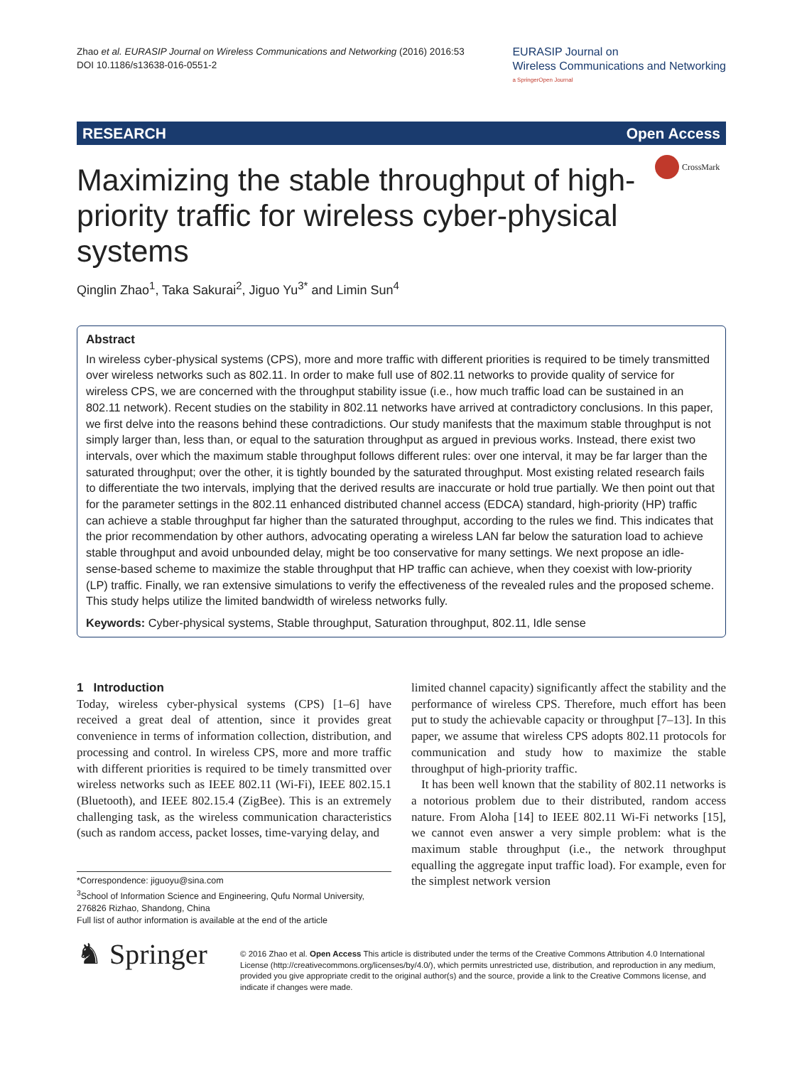Zhao et al. EURASIP Journal on Wireless Communications and Networking (2016) 2016:53
DOI 10.1186/s13638-016-0551-2
EURASIP Journal on
Wireless Communications and Networking
a SpringerOpen Journal
RESEARCH Open Access
CrossMark
Maximizing the stable throughput of high-priority traffic for wireless cyber-physical systems
Qinglin Zhao<sup>1</sup>, Taka Sakurai<sup>2</sup>, Jiguo Yu<sup>3*</sup> and Limin Sun<sup>4</sup>
Abstract
In wireless cyber-physical systems (CPS), more and more traffic with different priorities is required to be timely transmitted over wireless networks such as 802.11. In order to make full use of 802.11 networks to provide quality of service for wireless CPS, we are concerned with the throughput stability issue (i.e., how much traffic load can be sustained in an 802.11 network). Recent studies on the stability in 802.11 networks have arrived at contradictory conclusions. In this paper, we first delve into the reasons behind these contradictions. Our study manifests that the maximum stable throughput is not simply larger than, less than, or equal to the saturation throughput as argued in previous works. Instead, there exist two intervals, over which the maximum stable throughput follows different rules: over one interval, it may be far larger than the saturated throughput; over the other, it is tightly bounded by the saturated throughput. Most existing related research fails to differentiate the two intervals, implying that the derived results are inaccurate or hold true partially. We then point out that for the parameter settings in the 802.11 enhanced distributed channel access (EDCA) standard, high-priority (HP) traffic can achieve a stable throughput far higher than the saturated throughput, according to the rules we find. This indicates that the prior recommendation by other authors, advocating operating a wireless LAN far below the saturation load to achieve stable throughput and avoid unbounded delay, might be too conservative for many settings. We next propose an idle-sense-based scheme to maximize the stable throughput that HP traffic can achieve, when they coexist with low-priority (LP) traffic. Finally, we ran extensive simulations to verify the effectiveness of the revealed rules and the proposed scheme. This study helps utilize the limited bandwidth of wireless networks fully.
Keywords: Cyber-physical systems, Stable throughput, Saturation throughput, 802.11, Idle sense
1 Introduction
Today, wireless cyber-physical systems (CPS) [1–6] have received a great deal of attention, since it provides great convenience in terms of information collection, distribution, and processing and control. In wireless CPS, more and more traffic with different priorities is required to be timely transmitted over wireless networks such as IEEE 802.11 (Wi-Fi), IEEE 802.15.1 (Bluetooth), and IEEE 802.15.4 (ZigBee). This is an extremely challenging task, as the wireless communication characteristics (such as random access, packet losses, time-varying delay, and
*Correspondence: jiguoyu@sina.com
<sup>3</sup> School of Information Science and Engineering, Qufu Normal University, 276826 Rizhao, Shandong, China
Full list of author information is available at the end of the article
limited channel capacity) significantly affect the stability and the performance of wireless CPS. Therefore, much effort has been put to study the achievable capacity or throughput [7–13]. In this paper, we assume that wireless CPS adopts 802.11 protocols for communication and study how to maximize the stable throughput of high-priority traffic.
It has been well known that the stability of 802.11 networks is a notorious problem due to their distributed, random access nature. From Aloha [14] to IEEE 802.11 Wi-Fi networks [15], we cannot even answer a very simple problem: what is the maximum stable throughput (i.e., the network throughput equalling the aggregate input traffic load). For example, even for the simplest network version
♞ Springer
© 2016 Zhao et al. Open Access This article is distributed under the terms of the Creative Commons Attribution 4.0 International License (http://creativecommons.org/licenses/by/4.0/), which permits unrestricted use, distribution, and reproduction in any medium, provided you give appropriate credit to the original author(s) and the source, provide a link to the Creative Commons license, and indicate if changes were made.